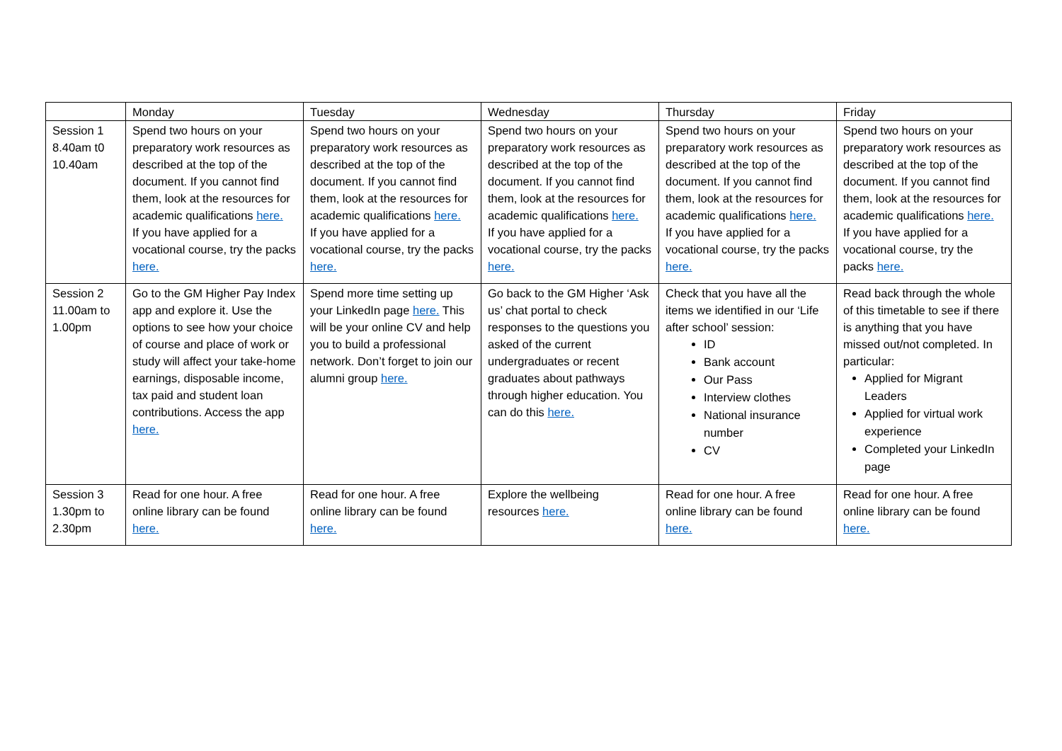| | Monday | Tuesday | Wednesday | Thursday | Friday |
| Session 1 8.40am t0 10.40am | Spend two hours on your preparatory work resources as described at the top of the document. If you cannot find them, look at the resources for academic qualifications here. If you have applied for a vocational course, try the packs here. | Spend two hours on your preparatory work resources as described at the top of the document. If you cannot find them, look at the resources for academic qualifications here. If you have applied for a vocational course, try the packs here. | Spend two hours on your preparatory work resources as described at the top of the document. If you cannot find them, look at the resources for academic qualifications here. If you have applied for a vocational course, try the packs here. | Spend two hours on your preparatory work resources as described at the top of the document. If you cannot find them, look at the resources for academic qualifications here. If you have applied for a vocational course, try the packs here. | Spend two hours on your preparatory work resources as described at the top of the document. If you cannot find them, look at the resources for academic qualifications here. If you have applied for a vocational course, try the packs here. |
| Session 2 11.00am to 1.00pm | Go to the GM Higher Pay Index app and explore it. Use the options to see how your choice of course and place of work or study will affect your take-home earnings, disposable income, tax paid and student loan contributions. Access the app here. | Spend more time setting up your LinkedIn page here. This will be your online CV and help you to build a professional network. Don’t forget to join our alumni group here. | Go back to the GM Higher ‘Ask us’ chat portal to check responses to the questions you asked of the current undergraduates or recent graduates about pathways through higher education. You can do this here. | Check that you have all the items we identified in our ‘Life after school’ session: ID Bank account Our Pass Interview clothes National insurance number CV | Read back through the whole of this timetable to see if there is anything that you have missed out/not completed. In particular: Applied for Migrant Leaders Applied for virtual work experience Completed your LinkedIn page |
| Session 3 1.30pm to 2.30pm | Read for one hour. A free online library can be found here. | Read for one hour. A free online library can be found here. | Explore the wellbeing resources here. | Read for one hour. A free online library can be found here. | Read for one hour. A free online library can be found here. |